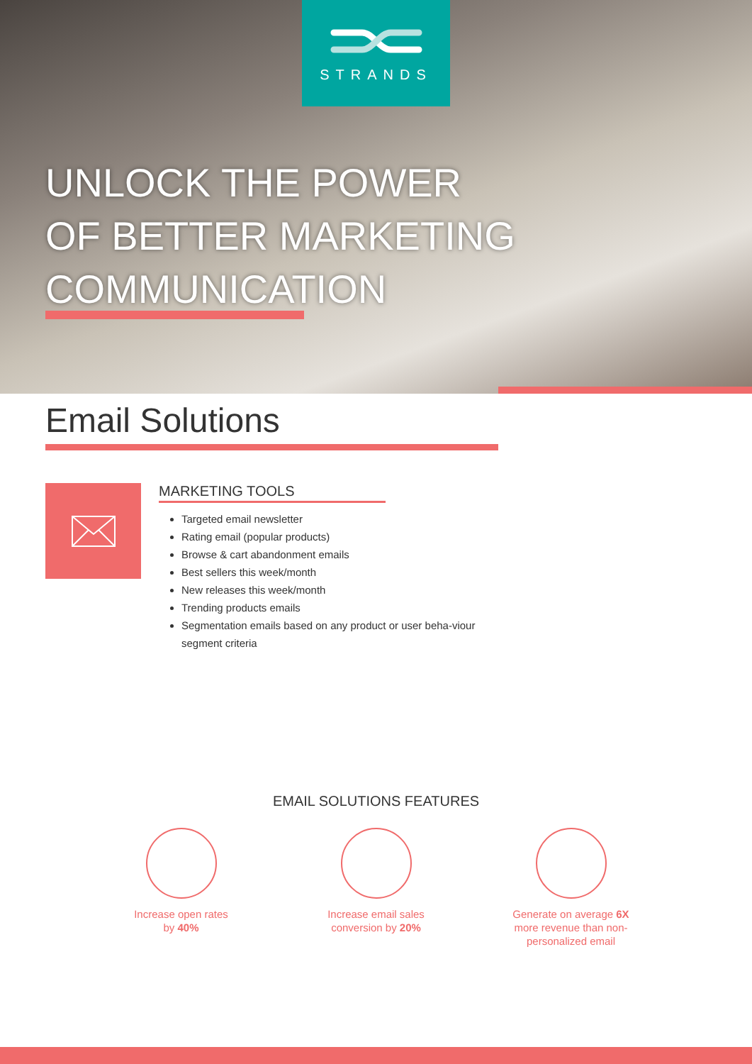STRANDS
UNLOCK THE POWER
OF BETTER MARKETING
COMMUNICATION
Email Solutions
MARKETING TOOLS
Targeted email newsletter
Rating email (popular products)
Browse & cart abandonment emails
Best sellers this week/month
New releases this week/month
Trending products emails
Segmentation emails based on any product or user beha-viour segment criteria
EMAIL SOLUTIONS FEATURES
Increase open rates
by 40%
Increase email sales
conversion by 20%
Generate on average 6X
more revenue than non-
personalized email